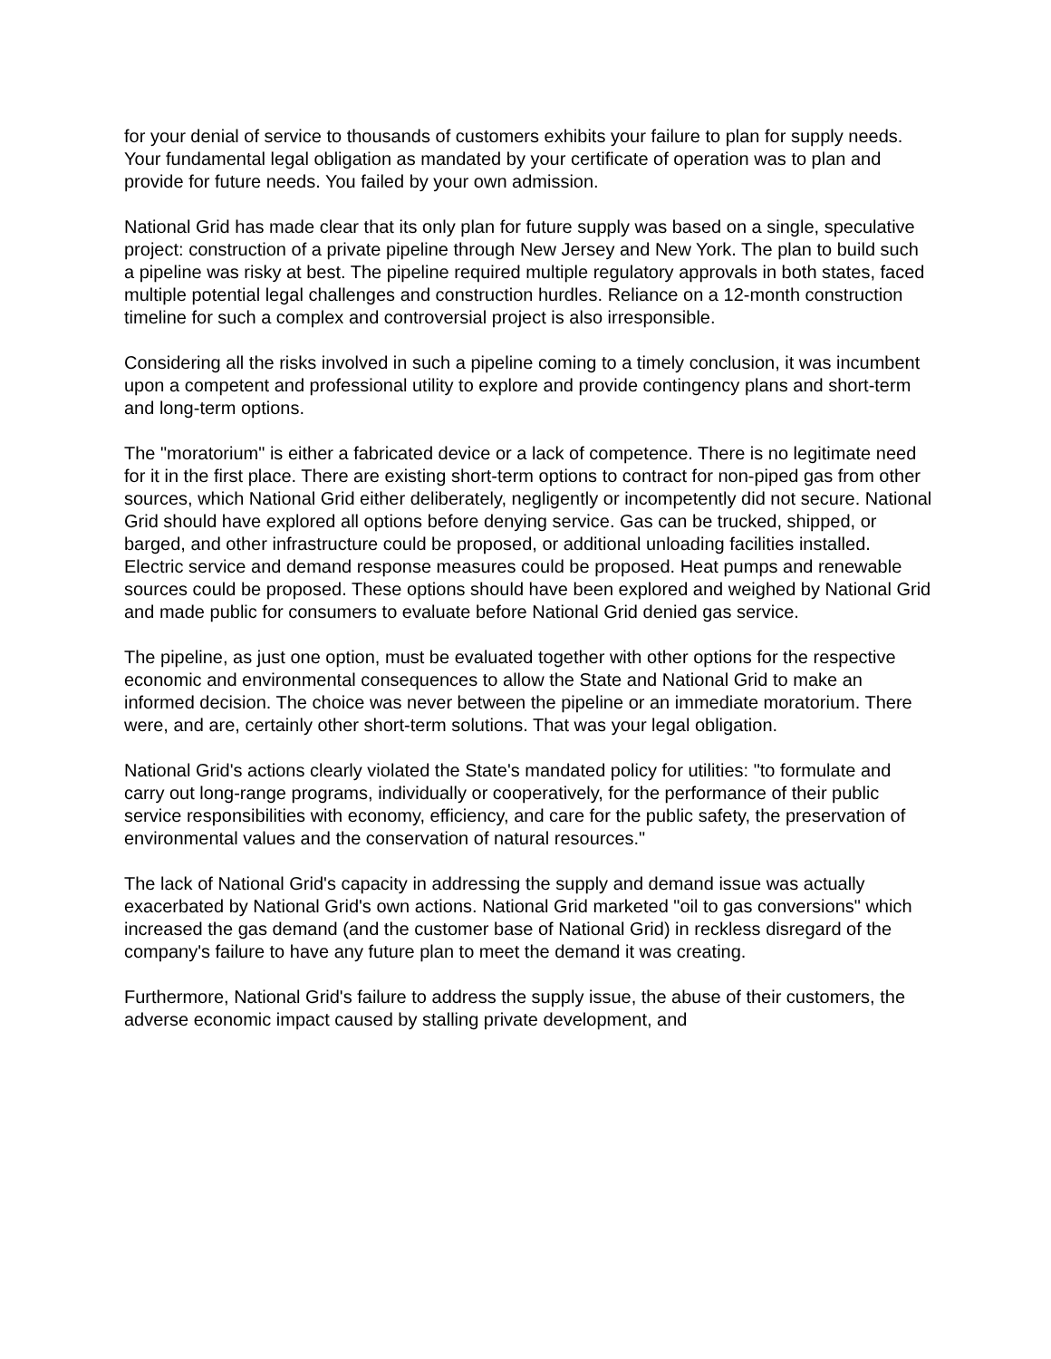for your denial of service to thousands of customers exhibits your failure to plan for supply needs. Your fundamental legal obligation as mandated by your certificate of operation was to plan and provide for future needs. You failed by your own admission.
National Grid has made clear that its only plan for future supply was based on a single, speculative project: construction of a private pipeline through New Jersey and New York. The plan to build such a pipeline was risky at best. The pipeline required multiple regulatory approvals in both states, faced multiple potential legal challenges and construction hurdles. Reliance on a 12-month construction timeline for such a complex and controversial project is also irresponsible.
Considering all the risks involved in such a pipeline coming to a timely conclusion, it was incumbent upon a competent and professional utility to explore and provide contingency plans and short-term and long-term options.
The "moratorium" is either a fabricated device or a lack of competence. There is no legitimate need for it in the first place. There are existing short-term options to contract for non-piped gas from other sources, which National Grid either deliberately, negligently or incompetently did not secure. National Grid should have explored all options before denying service. Gas can be trucked, shipped, or barged, and other infrastructure could be proposed, or additional unloading facilities installed. Electric service and demand response measures could be proposed. Heat pumps and renewable sources could be proposed. These options should have been explored and weighed by National Grid and made public for consumers to evaluate before National Grid denied gas service.
The pipeline, as just one option, must be evaluated together with other options for the respective economic and environmental consequences to allow the State and National Grid to make an informed decision. The choice was never between the pipeline or an immediate moratorium. There were, and are, certainly other short-term solutions. That was your legal obligation.
National Grid's actions clearly violated the State's mandated policy for utilities: "to formulate and carry out long-range programs, individually or cooperatively, for the performance of their public service responsibilities with economy, efficiency, and care for the public safety, the preservation of environmental values and the conservation of natural resources."
The lack of National Grid's capacity in addressing the supply and demand issue was actually exacerbated by National Grid's own actions. National Grid marketed "oil to gas conversions" which increased the gas demand (and the customer base of National Grid) in reckless disregard of the company's failure to have any future plan to meet the demand it was creating.
Furthermore, National Grid's failure to address the supply issue, the abuse of their customers, the adverse economic impact caused by stalling private development, and